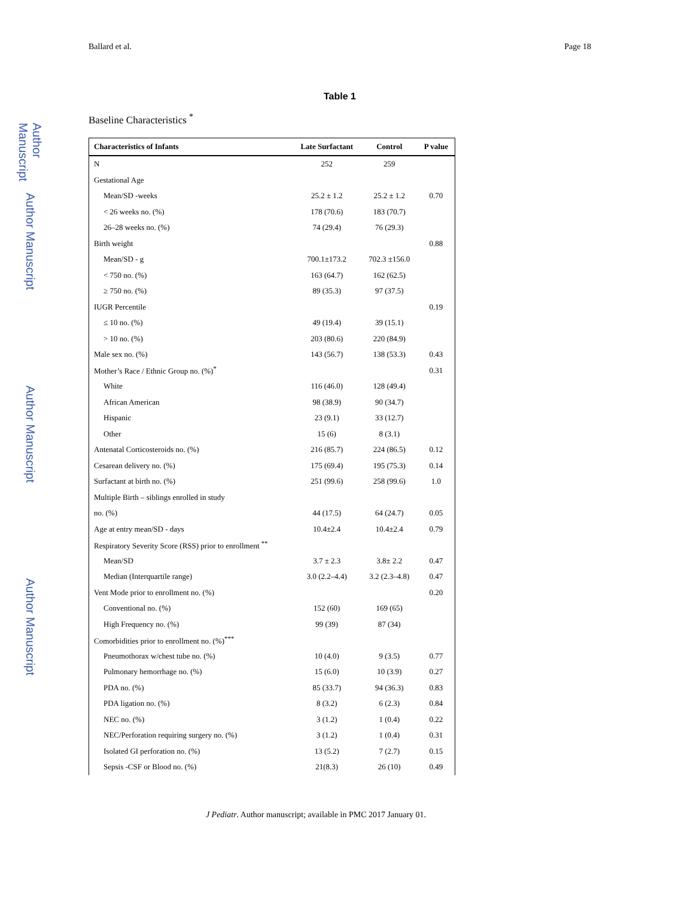Author Manuscript
Author Manuscript
Author Manuscript
Author Manuscript
Ballard et al. Page 18
Table 1
Baseline Characteristics <sup>*</sup>
| Characteristics of Infants | Late Surfactant | Control | P value |
| --- | --- | --- | --- |
| N | 252 | 259 | |
| Gestational Age | | | |
| Mean/SD -weeks | 25.2 ± 1.2 | 25.2 ± 1.2 | 0.70 |
| < 26 weeks no. (%) | 178 (70.6) | 183 (70.7) | |
| 26–28 weeks no. (%) | 74 (29.4) | 76 (29.3) | |
| Birth weight | | | 0.88 |
| Mean/SD - g | 700.1±173.2 | 702.3 ±156.0 | |
| < 750 no. (%) | 163 (64.7) | 162 (62.5) | |
| ≥ 750 no. (%) | 89 (35.3) | 97 (37.5) | |
| IUGR Percentile | | | 0.19 |
| ≤ 10 no. (%) | 49 (19.4) | 39 (15.1) | |
| > 10 no. (%) | 203 (80.6) | 220 (84.9) | |
| Male sex no. (%) | 143 (56.7) | 138 (53.3) | 0.43 |
| Mother’s Race / Ethnic Group no. (%)<sup>*</sup> | | | 0.31 |
| White | 116 (46.0) | 128 (49.4) | |
| African American | 98 (38.9) | 90 (34.7) | |
| Hispanic | 23 (9.1) | 33 (12.7) | |
| Other | 15 (6) | 8 (3.1) | |
| Antenatal Corticosteroids no. (%) | 216 (85.7) | 224 (86.5) | 0.12 |
| Cesarean delivery no. (%) | 175 (69.4) | 195 (75.3) | 0.14 |
| Surfactant at birth no. (%) | 251 (99.6) | 258 (99.6) | 1.0 |
| Multiple Birth – siblings enrolled in study | | | |
| no. (%) | 44 (17.5) | 64 (24.7) | 0.05 |
| Age at entry mean/SD - days | 10.4±2.4 | 10.4±2.4 | 0.79 |
| Respiratory Severity Score (RSS) prior to enrollment <sup>**</sup> | | | |
| Mean/SD | 3.7 ± 2.3 | 3.8± 2.2 | 0.47 |
| Median (Interquartile range) | 3.0 (2.2–4.4) | 3.2 (2.3–4.8) | 0.47 |
| Vent Mode prior to enrollment no. (%) | | | 0.20 |
| Conventional no. (%) | 152 (60) | 169 (65) | |
| High Frequency no. (%) | 99 (39) | 87 (34) | |
| Comorbidities prior to enrollment no. (%)<sup>***</sup> | | | |
| Pneumothorax w/chest tube no. (%) | 10 (4.0) | 9 (3.5) | 0.77 |
| Pulmonary hemorrhage no. (%) | 15 (6.0) | 10 (3.9) | 0.27 |
| PDA no. (%) | 85 (33.7) | 94 (36.3) | 0.83 |
| PDA ligation no. (%) | 8 (3.2) | 6 (2.3) | 0.84 |
| NEC no. (%) | 3 (1.2) | 1 (0.4) | 0.22 |
| NEC/Perforation requiring surgery no. (%) | 3 (1.2) | 1 (0.4) | 0.31 |
| Isolated GI perforation no. (%) | 13 (5.2) | 7 (2.7) | 0.15 |
| Sepsis -CSF or Blood no. (%) | 21(8.3) | 26 (10) | 0.49 |
J Pediatr. Author manuscript; available in PMC 2017 January 01.